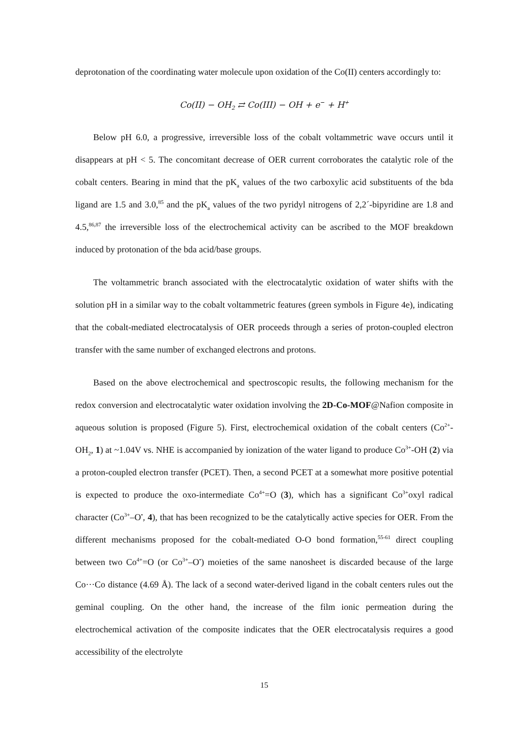deprotonation of the coordinating water molecule upon oxidation of the Co(II) centers accordingly to:
Co(II) − OH<sub>2</sub> ⇄ Co(III) − OH + e<sup>−</sup> + H<sup>+</sup>
Below pH 6.0, a progressive, irreversible loss of the cobalt voltammetric wave occurs until it disappears at pH < 5. The concomitant decrease of OER current corroborates the catalytic role of the cobalt centers. Bearing in mind that the pK<sub>a</sub> values of the two carboxylic acid substituents of the bda ligand are 1.5 and 3.0,<sup>85</sup> and the pK<sub>a</sub> values of the two pyridyl nitrogens of 2,2´-bipyridine are 1.8 and 4.5,<sup>86,87</sup> the irreversible loss of the electrochemical activity can be ascribed to the MOF breakdown induced by protonation of the bda acid/base groups.
The voltammetric branch associated with the electrocatalytic oxidation of water shifts with the solution pH in a similar way to the cobalt voltammetric features (green symbols in Figure 4e), indicating that the cobalt-mediated electrocatalysis of OER proceeds through a series of proton-coupled electron transfer with the same number of exchanged electrons and protons.
Based on the above electrochemical and spectroscopic results, the following mechanism for the redox conversion and electrocatalytic water oxidation involving the 2D-Co-MOF@Nafion composite in aqueous solution is proposed (Figure 5). First, electrochemical oxidation of the cobalt centers (Co<sup>2+</sup>-OH<sub>2</sub>, 1) at ~1.04V vs. NHE is accompanied by ionization of the water ligand to produce Co<sup>3+</sup>-OH (2) via a proton-coupled electron transfer (PCET). Then, a second PCET at a somewhat more positive potential is expected to produce the oxo-intermediate Co<sup>4+</sup>=O (3), which has a significant Co<sup>3+</sup>oxyl radical character (Co<sup>3+</sup>–O<sup>•</sup>, 4), that has been recognized to be the catalytically active species for OER. From the different mechanisms proposed for the cobalt-mediated O-O bond formation,<sup>55-61</sup> direct coupling between two Co<sup>4+</sup>=O (or Co<sup>3+</sup>–O<sup>•</sup>) moieties of the same nanosheet is discarded because of the large Co···Co distance (4.69 Å). The lack of a second water-derived ligand in the cobalt centers rules out the geminal coupling. On the other hand, the increase of the film ionic permeation during the electrochemical activation of the composite indicates that the OER electrocatalysis requires a good accessibility of the electrolyte
15